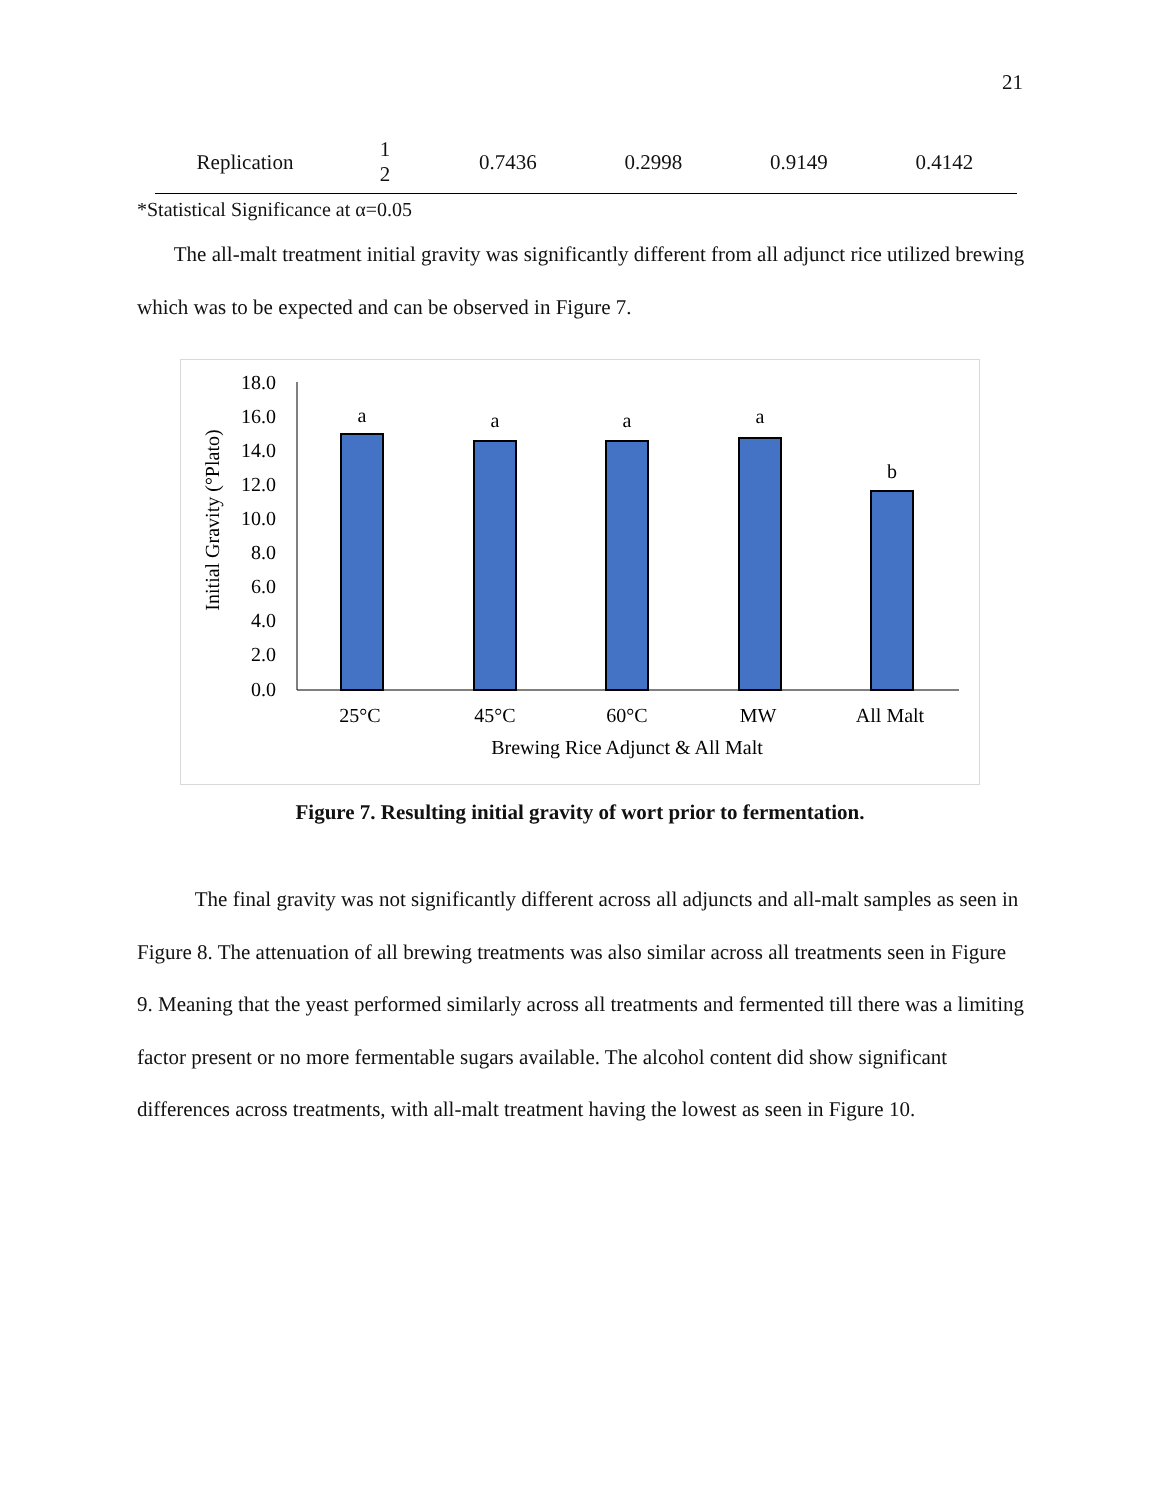21
| Replication | 1 2 | 0.7436 | 0.2998 | 0.9149 | 0.4142 |
*Statistical Significance at α=0.05
The all-malt treatment initial gravity was significantly different from all adjunct rice utilized brewing which was to be expected and can be observed in Figure 7.
Initial Gravity (°Plato)
18.0
16.0
14.0
12.0
10.0
8.0
6.0
4.0
2.0
0.0
a
a
a
a
b
25°C
45°C
60°C
MW
All Malt
Brewing Rice Adjunct & All Malt
Figure 7. Resulting initial gravity of wort prior to fermentation.
The final gravity was not significantly different across all adjuncts and all-malt samples as seen in Figure 8. The attenuation of all brewing treatments was also similar across all treatments seen in Figure 9. Meaning that the yeast performed similarly across all treatments and fermented till there was a limiting factor present or no more fermentable sugars available. The alcohol content did show significant differences across treatments, with all-malt treatment having the lowest as seen in Figure 10.